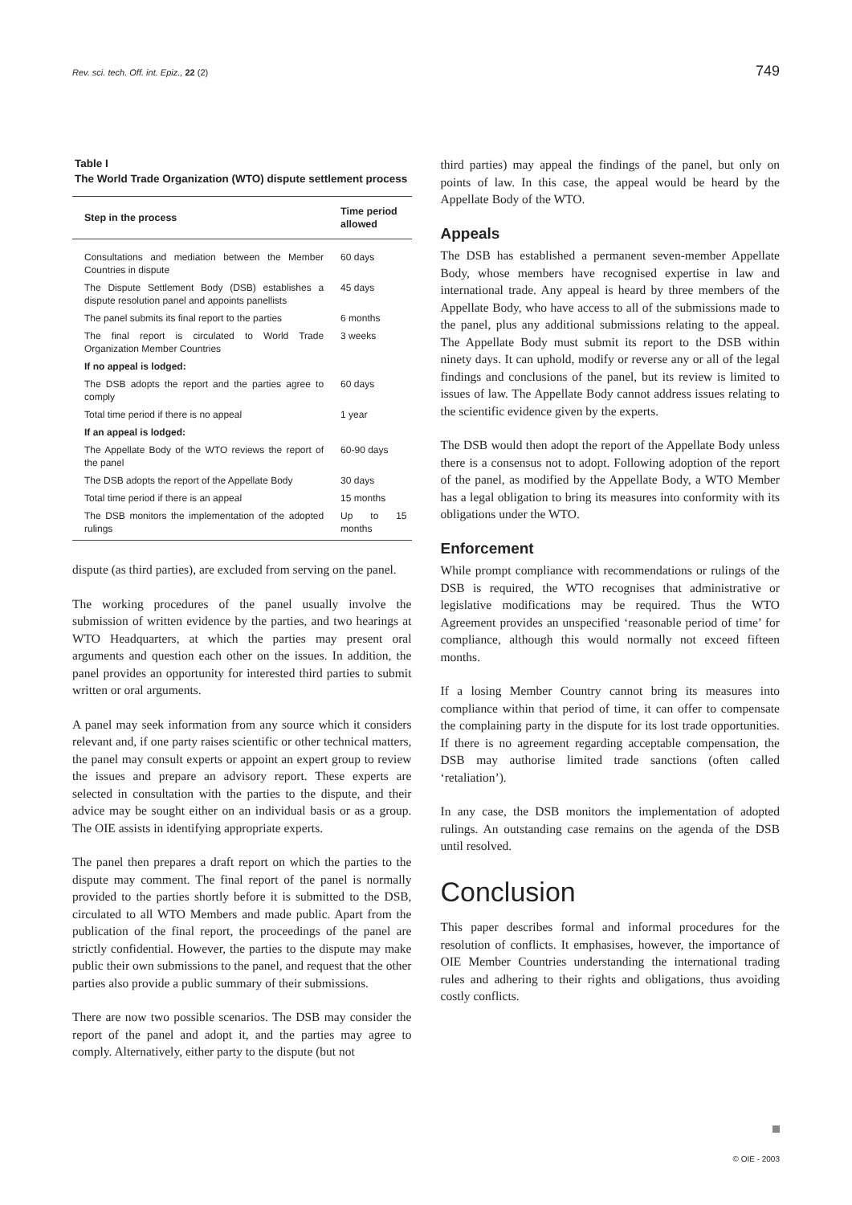Rev. sci. tech. Off. int. Epiz., 22 (2) 749
Table I
The World Trade Organization (WTO) dispute settlement process
| Step in the process | Time period allowed |
| --- | --- |
| Consultations and mediation between the Member Countries in dispute | 60 days |
| The Dispute Settlement Body (DSB) establishes a dispute resolution panel and appoints panellists | 45 days |
| The panel submits its final report to the parties | 6 months |
| The final report is circulated to World Trade Organization Member Countries | 3 weeks |
| If no appeal is lodged: | |
| The DSB adopts the report and the parties agree to comply | 60 days |
| Total time period if there is no appeal | 1 year |
| If an appeal is lodged: | |
| The Appellate Body of the WTO reviews the report of the panel | 60-90 days |
| The DSB adopts the report of the Appellate Body | 30 days |
| Total time period if there is an appeal | 15 months |
| The DSB monitors the implementation of the adopted rulings | Up to 15 months |
dispute (as third parties), are excluded from serving on the panel.
The working procedures of the panel usually involve the submission of written evidence by the parties, and two hearings at WTO Headquarters, at which the parties may present oral arguments and question each other on the issues. In addition, the panel provides an opportunity for interested third parties to submit written or oral arguments.
A panel may seek information from any source which it considers relevant and, if one party raises scientific or other technical matters, the panel may consult experts or appoint an expert group to review the issues and prepare an advisory report. These experts are selected in consultation with the parties to the dispute, and their advice may be sought either on an individual basis or as a group. The OIE assists in identifying appropriate experts.
The panel then prepares a draft report on which the parties to the dispute may comment. The final report of the panel is normally provided to the parties shortly before it is submitted to the DSB, circulated to all WTO Members and made public. Apart from the publication of the final report, the proceedings of the panel are strictly confidential. However, the parties to the dispute may make public their own submissions to the panel, and request that the other parties also provide a public summary of their submissions.
There are now two possible scenarios. The DSB may consider the report of the panel and adopt it, and the parties may agree to comply. Alternatively, either party to the dispute (but not
third parties) may appeal the findings of the panel, but only on points of law. In this case, the appeal would be heard by the Appellate Body of the WTO.
Appeals
The DSB has established a permanent seven-member Appellate Body, whose members have recognised expertise in law and international trade. Any appeal is heard by three members of the Appellate Body, who have access to all of the submissions made to the panel, plus any additional submissions relating to the appeal. The Appellate Body must submit its report to the DSB within ninety days. It can uphold, modify or reverse any or all of the legal findings and conclusions of the panel, but its review is limited to issues of law. The Appellate Body cannot address issues relating to the scientific evidence given by the experts.
The DSB would then adopt the report of the Appellate Body unless there is a consensus not to adopt. Following adoption of the report of the panel, as modified by the Appellate Body, a WTO Member has a legal obligation to bring its measures into conformity with its obligations under the WTO.
Enforcement
While prompt compliance with recommendations or rulings of the DSB is required, the WTO recognises that administrative or legislative modifications may be required. Thus the WTO Agreement provides an unspecified ‘reasonable period of time’ for compliance, although this would normally not exceed fifteen months.
If a losing Member Country cannot bring its measures into compliance within that period of time, it can offer to compensate the complaining party in the dispute for its lost trade opportunities. If there is no agreement regarding acceptable compensation, the DSB may authorise limited trade sanctions (often called ‘retaliation’).
In any case, the DSB monitors the implementation of adopted rulings. An outstanding case remains on the agenda of the DSB until resolved.
Conclusion
This paper describes formal and informal procedures for the resolution of conflicts. It emphasises, however, the importance of OIE Member Countries understanding the international trading rules and adhering to their rights and obligations, thus avoiding costly conflicts.
© OIE - 2003